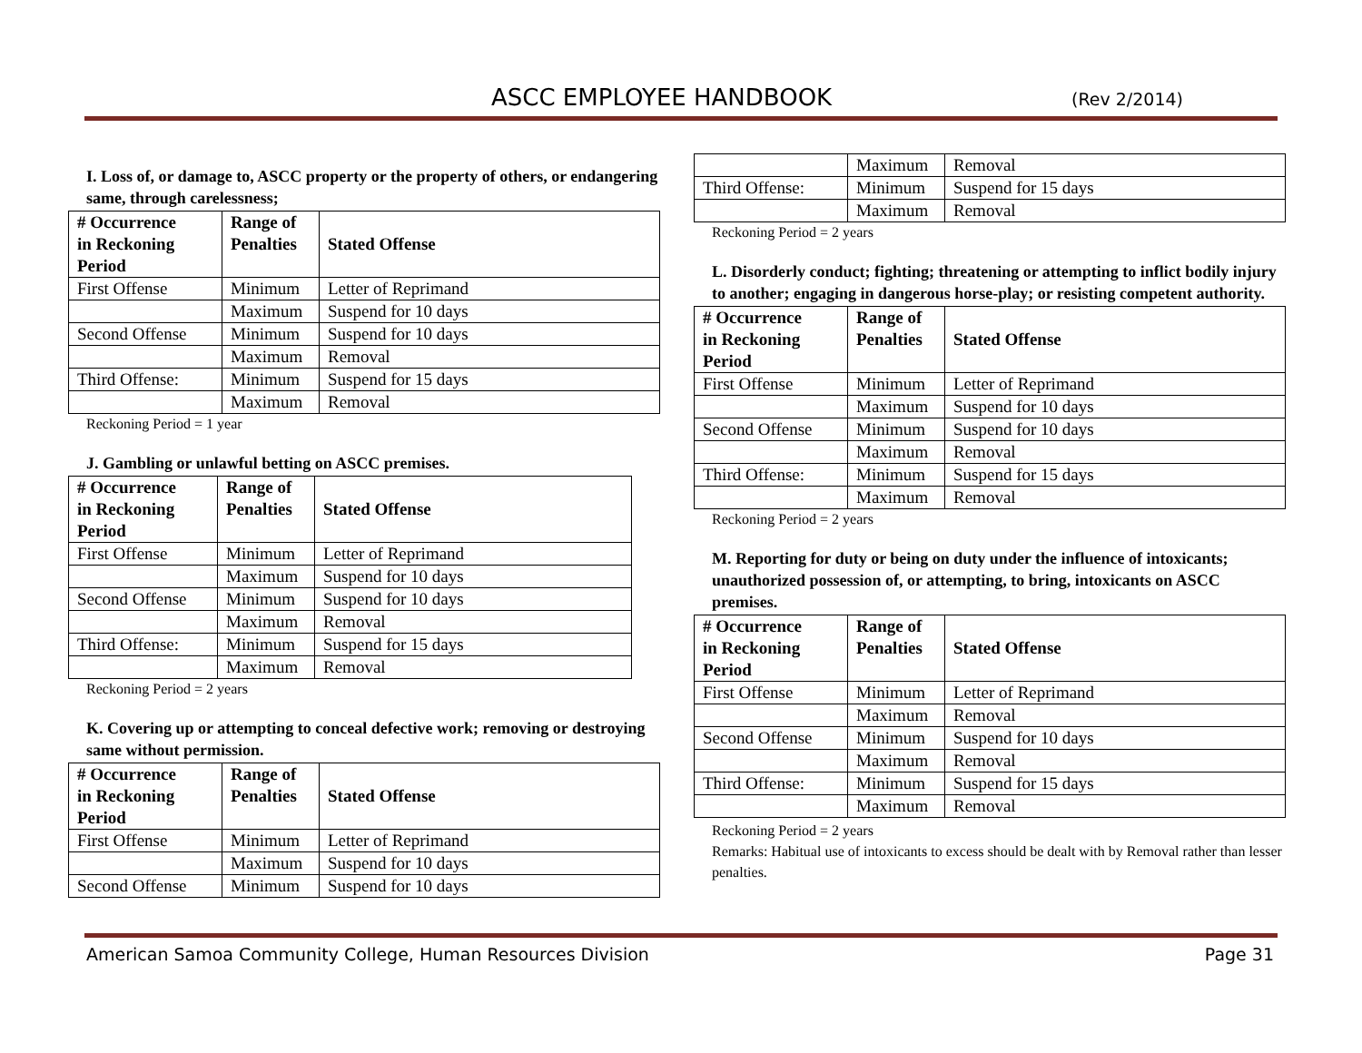ASCC EMPLOYEE HANDBOOK (Rev 2/2014)
I. Loss of, or damage to, ASCC property or the property of others, or endangering same, through carelessness;
| # Occurrence in Reckoning Period | Range of Penalties | Stated Offense |
| --- | --- | --- |
| First Offense | Minimum | Letter of Reprimand |
| | Maximum | Suspend for 10 days |
| Second Offense | Minimum | Suspend for 10 days |
| | Maximum | Removal |
| Third Offense: | Minimum | Suspend for 15 days |
| | Maximum | Removal |
Reckoning Period = 1 year
J. Gambling or unlawful betting on ASCC premises.
| # Occurrence in Reckoning Period | Range of Penalties | Stated Offense |
| --- | --- | --- |
| First Offense | Minimum | Letter of Reprimand |
| | Maximum | Suspend for 10 days |
| Second Offense | Minimum | Suspend for 10 days |
| | Maximum | Removal |
| Third Offense: | Minimum | Suspend for 15 days |
| | Maximum | Removal |
Reckoning Period = 2 years
K. Covering up or attempting to conceal defective work; removing or destroying same without permission.
| # Occurrence in Reckoning Period | Range of Penalties | Stated Offense |
| --- | --- | --- |
| First Offense | Minimum | Letter of Reprimand |
| | Maximum | Suspend for 10 days |
| Second Offense | Minimum | Suspend for 10 days |
| | Maximum | Removal |
| Third Offense: | Minimum | Suspend for 15 days |
| | Maximum | Removal |
Reckoning Period = 2 years
L. Disorderly conduct; fighting; threatening or attempting to inflict bodily injury to another; engaging in dangerous horse-play; or resisting competent authority.
| # Occurrence in Reckoning Period | Range of Penalties | Stated Offense |
| --- | --- | --- |
| First Offense | Minimum | Letter of Reprimand |
| | Maximum | Suspend for 10 days |
| Second Offense | Minimum | Suspend for 10 days |
| | Maximum | Removal |
| Third Offense: | Minimum | Suspend for 15 days |
| | Maximum | Removal |
Reckoning Period = 2 years
M. Reporting for duty or being on duty under the influence of intoxicants; unauthorized possession of, or attempting, to bring, intoxicants on ASCC premises.
| # Occurrence in Reckoning Period | Range of Penalties | Stated Offense |
| --- | --- | --- |
| First Offense | Minimum | Letter of Reprimand |
| | Maximum | Removal |
| Second Offense | Minimum | Suspend for 10 days |
| | Maximum | Removal |
| Third Offense: | Minimum | Suspend for 15 days |
| | Maximum | Removal |
Reckoning Period = 2 years
Remarks: Habitual use of intoxicants to excess should be dealt with by Removal rather than lesser penalties.
American Samoa Community College, Human Resources Division Page 31